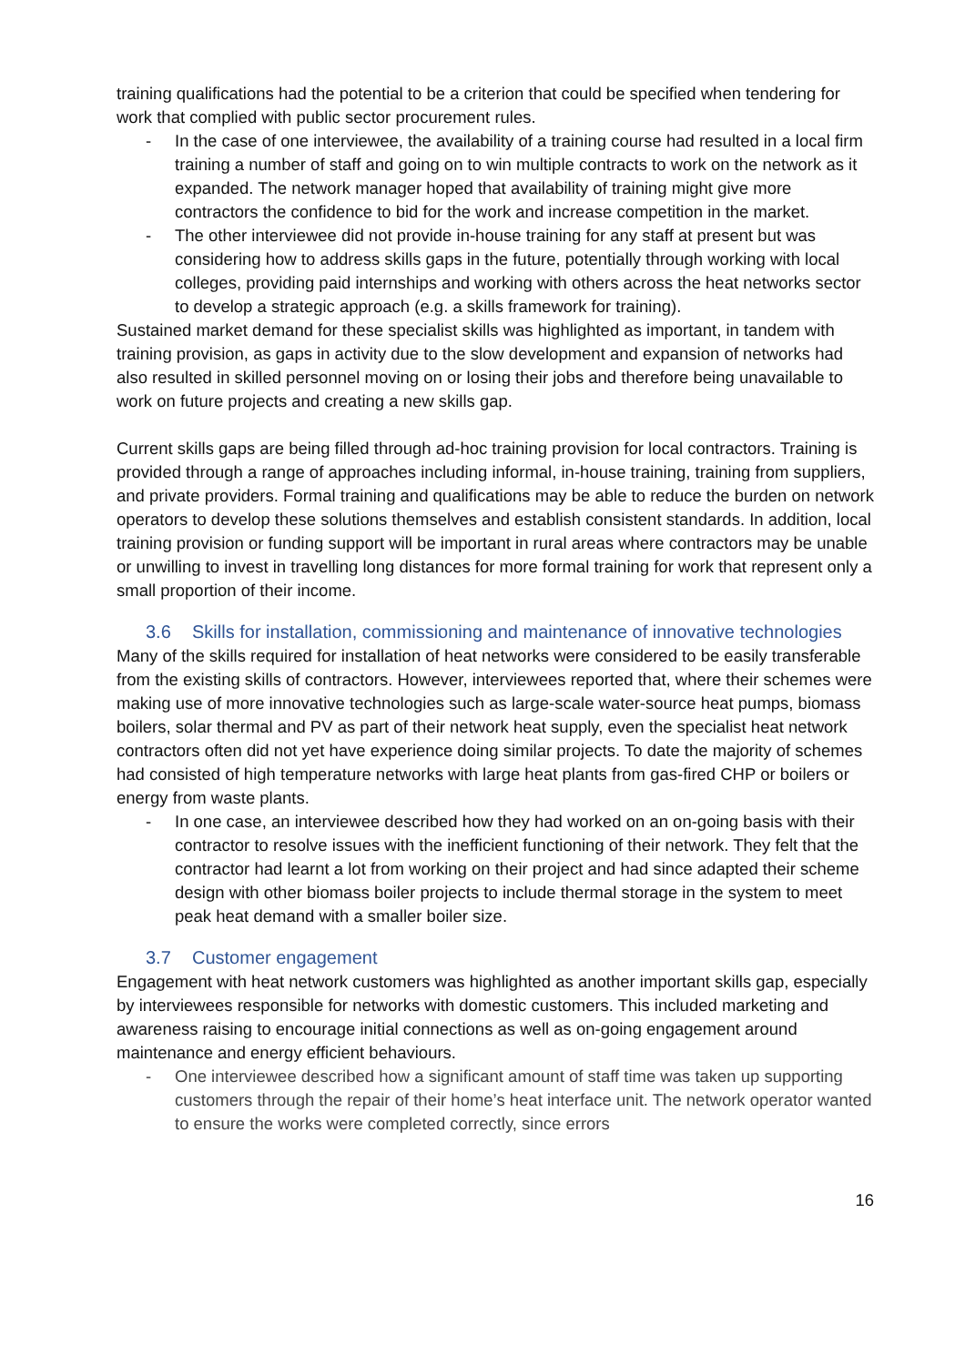training qualifications had the potential to be a criterion that could be specified when tendering for work that complied with public sector procurement rules.
- In the case of one interviewee, the availability of a training course had resulted in a local firm training a number of staff and going on to win multiple contracts to work on the network as it expanded. The network manager hoped that availability of training might give more contractors the confidence to bid for the work and increase competition in the market.
- The other interviewee did not provide in-house training for any staff at present but was considering how to address skills gaps in the future, potentially through working with local colleges, providing paid internships and working with others across the heat networks sector to develop a strategic approach (e.g. a skills framework for training).
Sustained market demand for these specialist skills was highlighted as important, in tandem with training provision, as gaps in activity due to the slow development and expansion of networks had also resulted in skilled personnel moving on or losing their jobs and therefore being unavailable to work on future projects and creating a new skills gap.
Current skills gaps are being filled through ad-hoc training provision for local contractors. Training is provided through a range of approaches including informal, in-house training, training from suppliers, and private providers. Formal training and qualifications may be able to reduce the burden on network operators to develop these solutions themselves and establish consistent standards. In addition, local training provision or funding support will be important in rural areas where contractors may be unable or unwilling to invest in travelling long distances for more formal training for work that represent only a small proportion of their income.
3.6 Skills for installation, commissioning and maintenance of innovative technologies
Many of the skills required for installation of heat networks were considered to be easily transferable from the existing skills of contractors. However, interviewees reported that, where their schemes were making use of more innovative technologies such as large-scale water-source heat pumps, biomass boilers, solar thermal and PV as part of their network heat supply, even the specialist heat network contractors often did not yet have experience doing similar projects. To date the majority of schemes had consisted of high temperature networks with large heat plants from gas-fired CHP or boilers or energy from waste plants.
- In one case, an interviewee described how they had worked on an on-going basis with their contractor to resolve issues with the inefficient functioning of their network. They felt that the contractor had learnt a lot from working on their project and had since adapted their scheme design with other biomass boiler projects to include thermal storage in the system to meet peak heat demand with a smaller boiler size.
3.7 Customer engagement
Engagement with heat network customers was highlighted as another important skills gap, especially by interviewees responsible for networks with domestic customers. This included marketing and awareness raising to encourage initial connections as well as on-going engagement around maintenance and energy efficient behaviours.
- One interviewee described how a significant amount of staff time was taken up supporting customers through the repair of their home’s heat interface unit. The network operator wanted to ensure the works were completed correctly, since errors
16